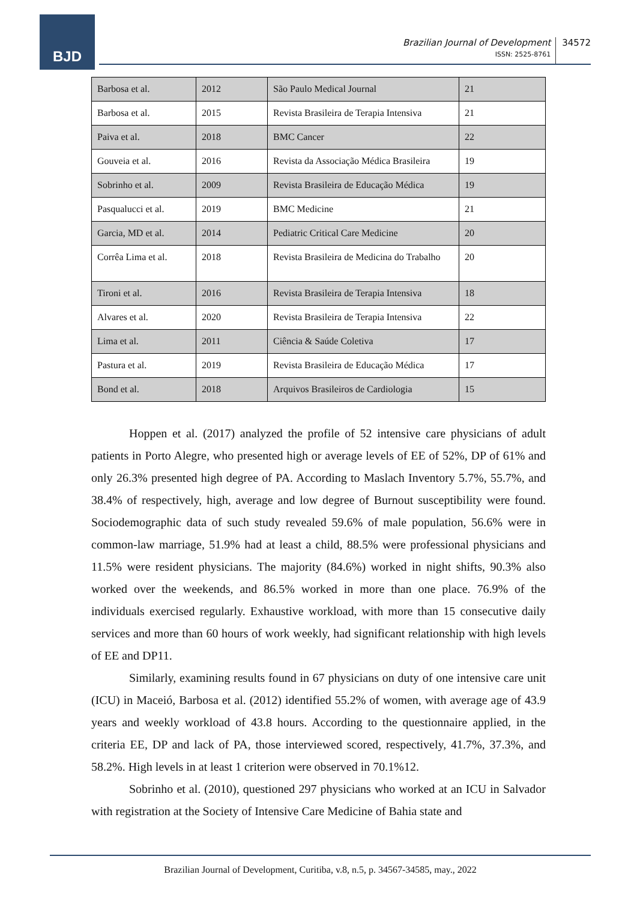BJD
Brazilian Journal of Development
ISSN: 2525-8761
34572
| Barbosa et al. | 2012 | São Paulo Medical Journal | 21 |
| Barbosa et al. | 2015 | Revista Brasileira de Terapia Intensiva | 21 |
| Paiva et al. | 2018 | BMC Cancer | 22 |
| Gouveia et al. | 2016 | Revista da Associação Médica Brasileira | 19 |
| Sobrinho et al. | 2009 | Revista Brasileira de Educação Médica | 19 |
| Pasqualucci et al. | 2019 | BMC Medicine | 21 |
| Garcia, MD et al. | 2014 | Pediatric Critical Care Medicine | 20 |
| Corrêa Lima et al. | 2018 | Revista Brasileira de Medicina do Trabalho | 20 |
| Tironi et al. | 2016 | Revista Brasileira de Terapia Intensiva | 18 |
| Alvares et al. | 2020 | Revista Brasileira de Terapia Intensiva | 22 |
| Lima et al. | 2011 | Ciência & Saúde Coletiva | 17 |
| Pastura et al. | 2019 | Revista Brasileira de Educação Médica | 17 |
| Bond et al. | 2018 | Arquivos Brasileiros de Cardiologia | 15 |
Hoppen et al. (2017) analyzed the profile of 52 intensive care physicians of adult patients in Porto Alegre, who presented high or average levels of EE of 52%, DP of 61% and only 26.3% presented high degree of PA. According to Maslach Inventory 5.7%, 55.7%, and 38.4% of respectively, high, average and low degree of Burnout susceptibility were found. Sociodemographic data of such study revealed 59.6% of male population, 56.6% were in common-law marriage, 51.9% had at least a child, 88.5% were professional physicians and 11.5% were resident physicians. The majority (84.6%) worked in night shifts, 90.3% also worked over the weekends, and 86.5% worked in more than one place. 76.9% of the individuals exercised regularly. Exhaustive workload, with more than 15 consecutive daily services and more than 60 hours of work weekly, had significant relationship with high levels of EE and DP11.
Similarly, examining results found in 67 physicians on duty of one intensive care unit (ICU) in Maceió, Barbosa et al. (2012) identified 55.2% of women, with average age of 43.9 years and weekly workload of 43.8 hours. According to the questionnaire applied, in the criteria EE, DP and lack of PA, those interviewed scored, respectively, 41.7%, 37.3%, and 58.2%. High levels in at least 1 criterion were observed in 70.1%12.
Sobrinho et al. (2010), questioned 297 physicians who worked at an ICU in Salvador with registration at the Society of Intensive Care Medicine of Bahia state and
Brazilian Journal of Development, Curitiba, v.8, n.5, p. 34567-34585, may., 2022